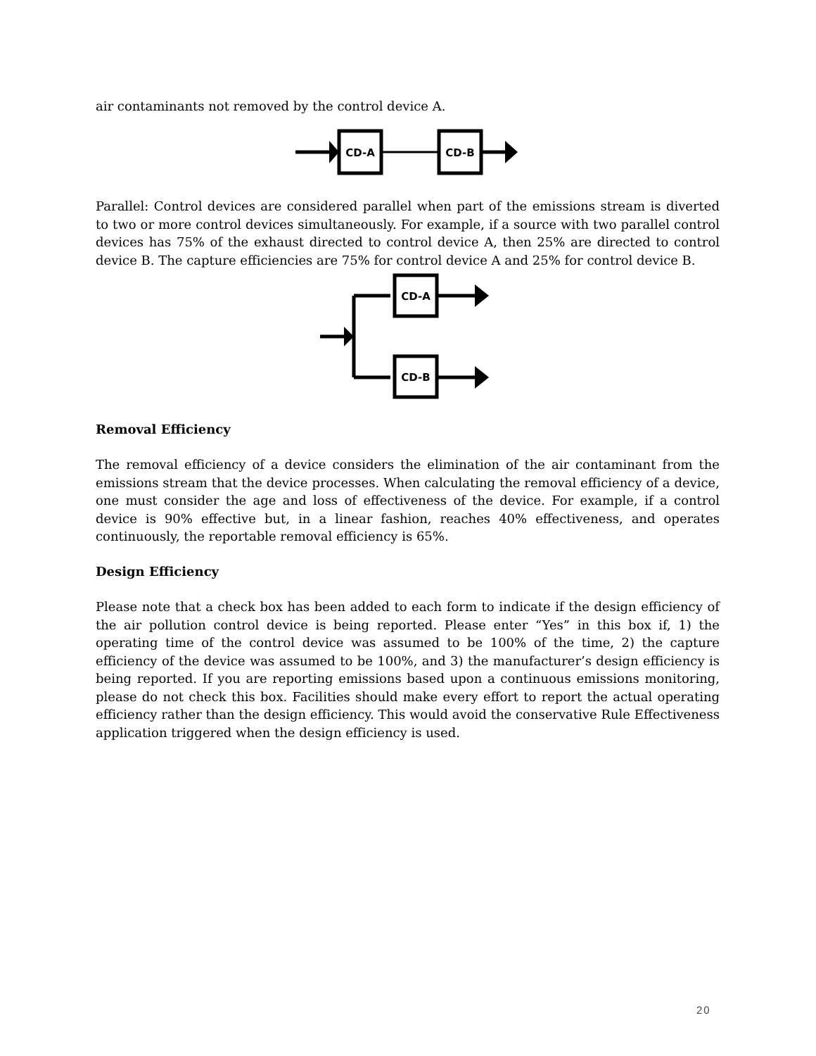air contaminants not removed by the control device A.
CD-A
CD-B
Parallel: Control devices are considered parallel when part of the emissions stream is diverted to two or more control devices simultaneously. For example, if a source with two parallel control devices has 75% of the exhaust directed to control device A, then 25% are directed to control device B. The capture efficiencies are 75% for control device A and 25% for control device B.
CD-A
CD-B
Removal Efficiency
The removal efficiency of a device considers the elimination of the air contaminant from the emissions stream that the device processes. When calculating the removal efficiency of a device, one must consider the age and loss of effectiveness of the device. For example, if a control device is 90% effective but, in a linear fashion, reaches 40% effectiveness, and operates continuously, the reportable removal efficiency is 65%.
Design Efficiency
Please note that a check box has been added to each form to indicate if the design efficiency of the air pollution control device is being reported. Please enter “Yes” in this box if, 1) the operating time of the control device was assumed to be 100% of the time, 2) the capture efficiency of the device was assumed to be 100%, and 3) the manufacturer’s design efficiency is being reported. If you are reporting emissions based upon a continuous emissions monitoring, please do not check this box. Facilities should make every effort to report the actual operating efficiency rather than the design efficiency. This would avoid the conservative Rule Effectiveness application triggered when the design efficiency is used.
20